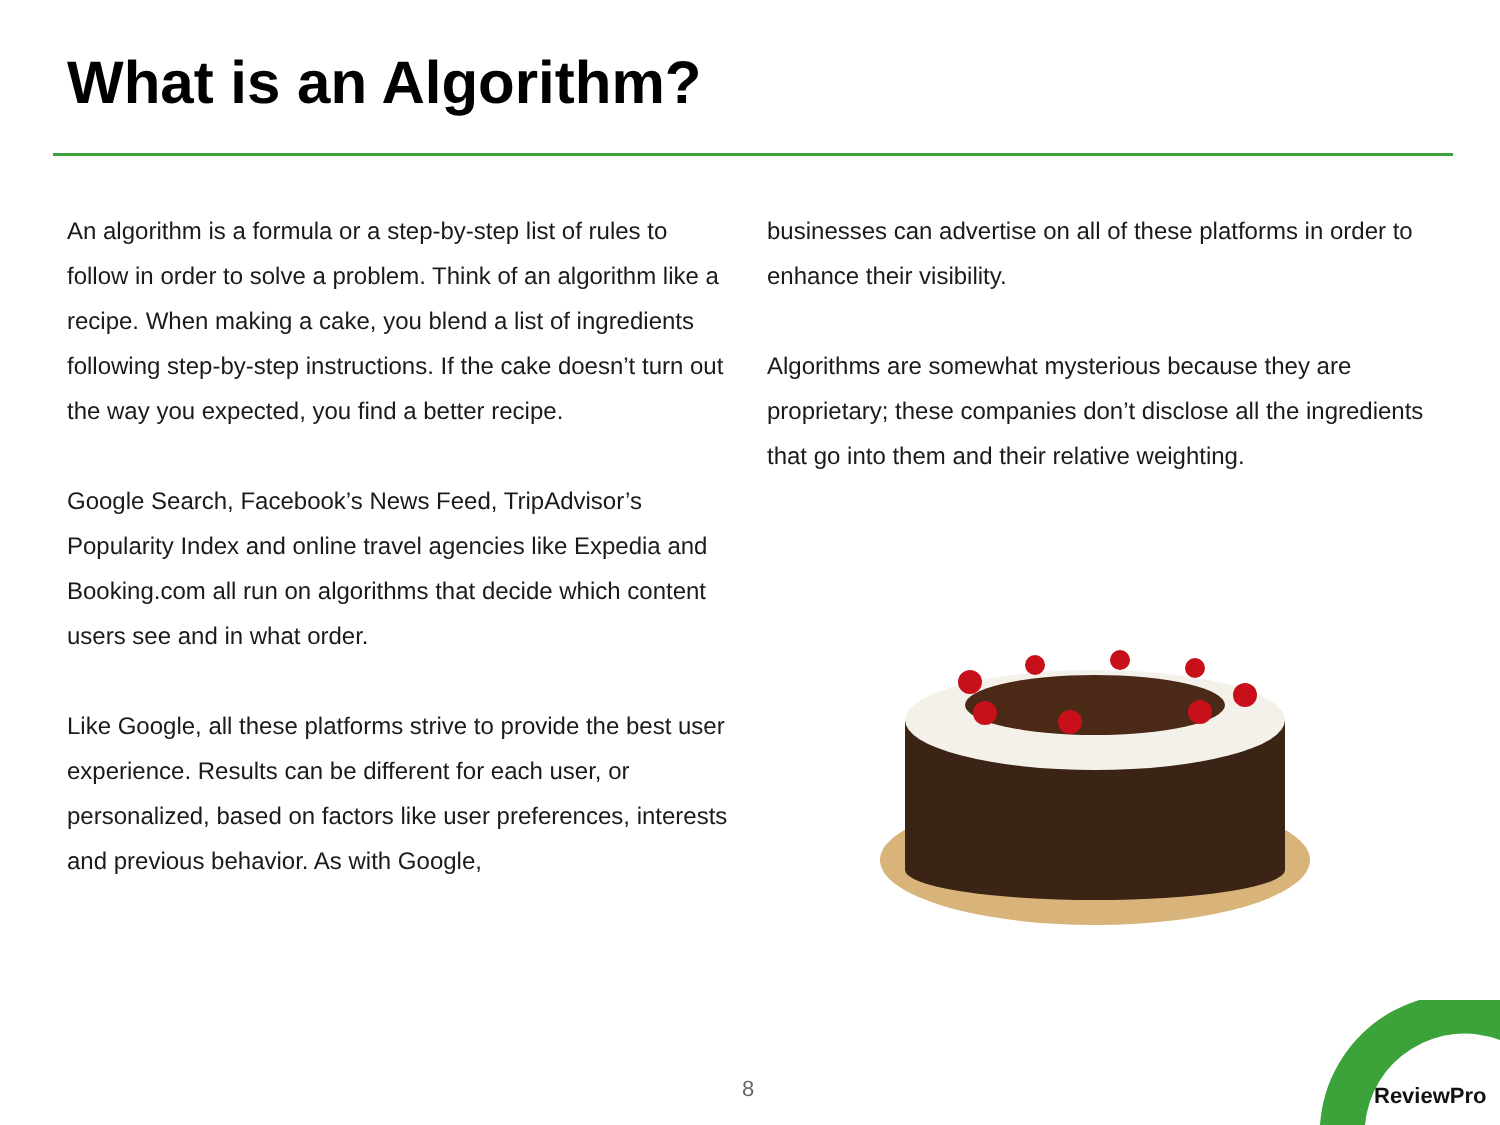What is an Algorithm?
An algorithm is a formula or a step-by-step list of rules to follow in order to solve a problem. Think of an algorithm like a recipe. When making a cake, you blend a list of ingredients following step-by-step instructions. If the cake doesn’t turn out the way you expected, you find a better recipe.
Google Search, Facebook’s News Feed, TripAdvisor’s Popularity Index and online travel agencies like Expedia and Booking.com all run on algorithms that decide which content users see and in what order.
Like Google, all these platforms strive to provide the best user experience. Results can be different for each user, or personalized, based on factors like user preferences, interests and previous behavior. As with Google,
businesses can advertise on all of these platforms in order to enhance their visibility.
Algorithms are somewhat mysterious because they are proprietary; these companies don’t disclose all the ingredients that go into them and their relative weighting.
8 ReviewPro